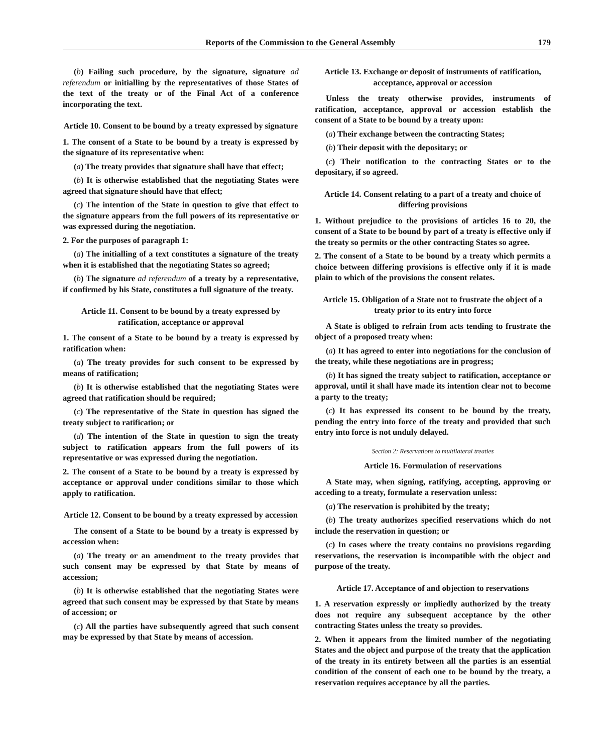Reports of the Commission to the General Assembly 179
(b) Failing such procedure, by the signature, signature ad referendum or initialling by the representatives of those States of the text of the treaty or of the Final Act of a conference incorporating the text.
Article 10. Consent to be bound by a treaty expressed by signature
1. The consent of a State to be bound by a treaty is expressed by the signature of its representative when:
(a) The treaty provides that signature shall have that effect;
(b) It is otherwise established that the negotiating States were agreed that signature should have that effect;
(c) The intention of the State in question to give that effect to the signature appears from the full powers of its representative or was expressed during the negotiation.
2. For the purposes of paragraph 1:
(a) The initialling of a text constitutes a signature of the treaty when it is established that the negotiating States so agreed;
(b) The signature ad referendum of a treaty by a representative, if confirmed by his State, constitutes a full signature of the treaty.
Article 11. Consent to be bound by a treaty expressed by ratification, acceptance or approval
1. The consent of a State to be bound by a treaty is expressed by ratification when:
(a) The treaty provides for such consent to be expressed by means of ratification;
(b) It is otherwise established that the negotiating States were agreed that ratification should be required;
(c) The representative of the State in question has signed the treaty subject to ratification; or
(d) The intention of the State in question to sign the treaty subject to ratification appears from the full powers of its representative or was expressed during the negotiation.
2. The consent of a State to be bound by a treaty is expressed by acceptance or approval under conditions similar to those which apply to ratification.
Article 12. Consent to be bound by a treaty expressed by accession
The consent of a State to be bound by a treaty is expressed by accession when:
(a) The treaty or an amendment to the treaty provides that such consent may be expressed by that State by means of accession;
(b) It is otherwise established that the negotiating States were agreed that such consent may be expressed by that State by means of accession; or
(c) All the parties have subsequently agreed that such consent may be expressed by that State by means of accession.
Article 13. Exchange or deposit of instruments of ratification, acceptance, approval or accession
Unless the treaty otherwise provides, instruments of ratification, acceptance, approval or accession establish the consent of a State to be bound by a treaty upon:
(a) Their exchange between the contracting States;
(b) Their deposit with the depositary; or
(c) Their notification to the contracting States or to the depositary, if so agreed.
Article 14. Consent relating to a part of a treaty and choice of differing provisions
1. Without prejudice to the provisions of articles 16 to 20, the consent of a State to be bound by part of a treaty is effective only if the treaty so permits or the other contracting States so agree.
2. The consent of a State to be bound by a treaty which permits a choice between differing provisions is effective only if it is made plain to which of the provisions the consent relates.
Article 15. Obligation of a State not to frustrate the object of a treaty prior to its entry into force
A State is obliged to refrain from acts tending to frustrate the object of a proposed treaty when:
(a) It has agreed to enter into negotiations for the conclusion of the treaty, while these negotiations are in progress;
(b) It has signed the treaty subject to ratification, acceptance or approval, until it shall have made its intention clear not to become a party to the treaty;
(c) It has expressed its consent to be bound by the treaty, pending the entry into force of the treaty and provided that such entry into force is not unduly delayed.
Section 2: Reservations to multilateral treaties
Article 16. Formulation of reservations
A State may, when signing, ratifying, accepting, approving or acceding to a treaty, formulate a reservation unless:
(a) The reservation is prohibited by the treaty;
(b) The treaty authorizes specified reservations which do not include the reservation in question; or
(c) In cases where the treaty contains no provisions regarding reservations, the reservation is incompatible with the object and purpose of the treaty.
Article 17. Acceptance of and objection to reservations
1. A reservation expressly or impliedly authorized by the treaty does not require any subsequent acceptance by the other contracting States unless the treaty so provides.
2. When it appears from the limited number of the negotiating States and the object and purpose of the treaty that the application of the treaty in its entirety between all the parties is an essential condition of the consent of each one to be bound by the treaty, a reservation requires acceptance by all the parties.